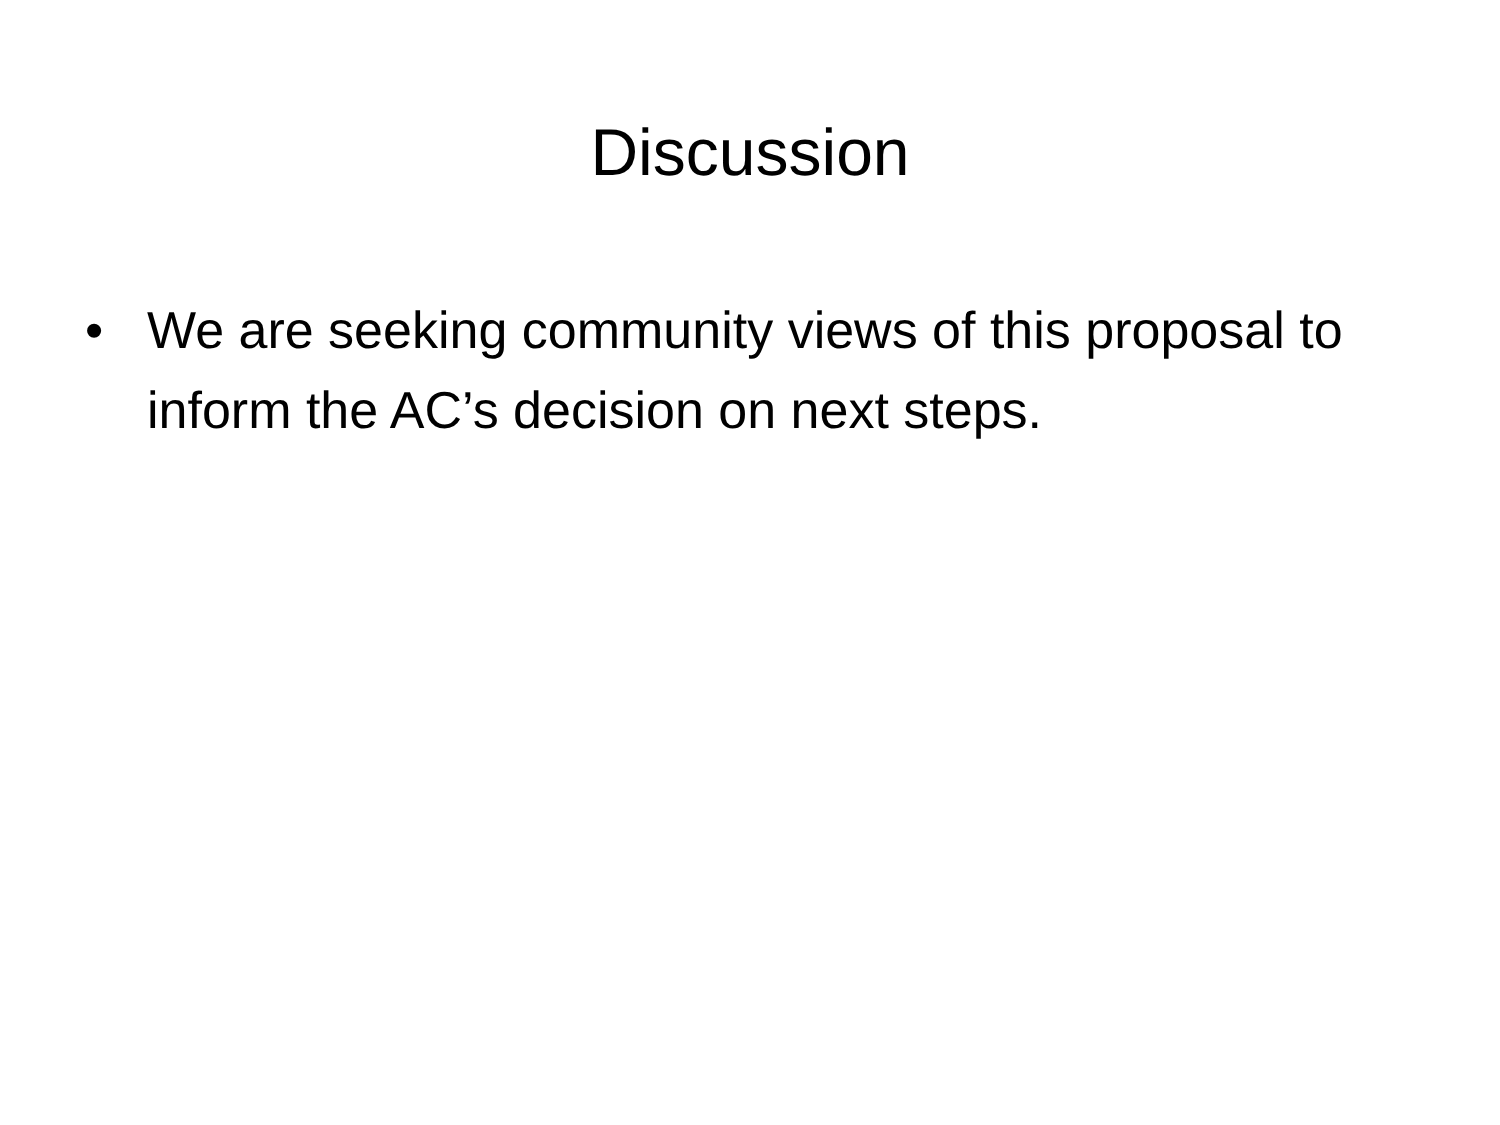Discussion
• We are seeking community views of this proposal to inform the AC’s decision on next steps.